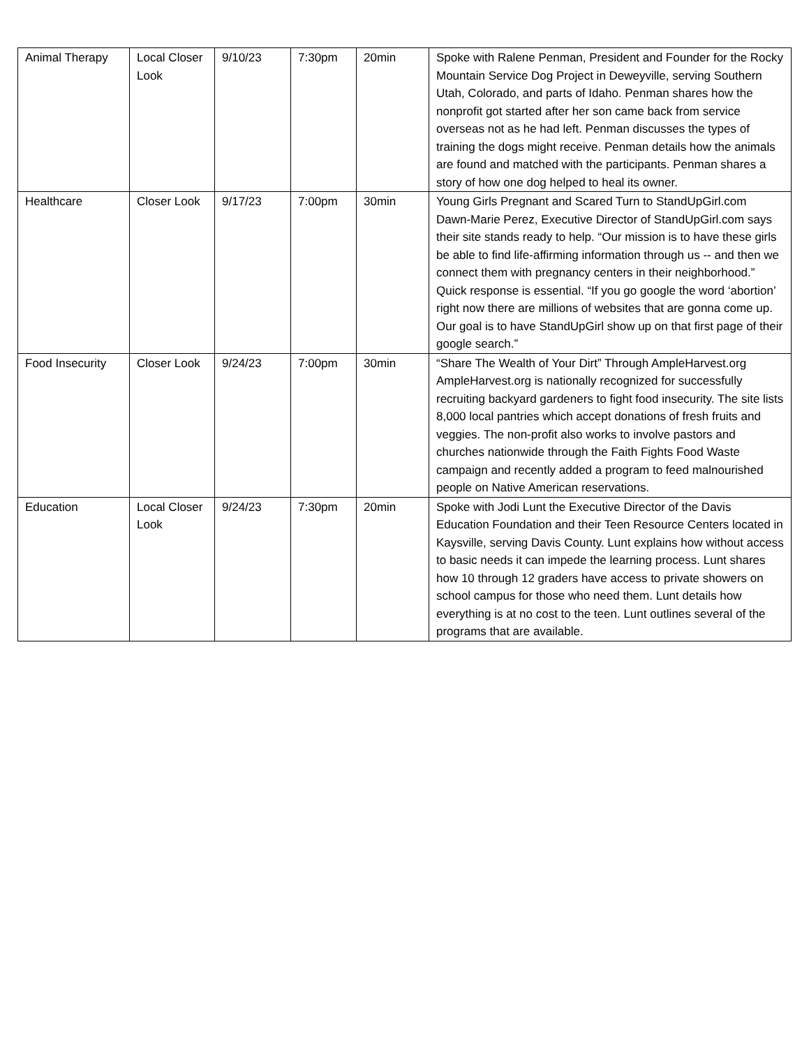| Animal Therapy | Local Closer Look | 9/10/23 | 7:30pm | 20min | Spoke with Ralene Penman, President and Founder for the Rocky Mountain Service Dog Project in Deweyville, serving Southern Utah, Colorado, and parts of Idaho. Penman shares how the nonprofit got started after her son came back from service overseas not as he had left. Penman discusses the types of training the dogs might receive. Penman details how the animals are found and matched with the participants. Penman shares a story of how one dog helped to heal its owner. |
| Healthcare | Closer Look | 9/17/23 | 7:00pm | 30min | Young Girls Pregnant and Scared Turn to StandUpGirl.com Dawn-Marie Perez, Executive Director of StandUpGirl.com says their site stands ready to help. “Our mission is to have these girls be able to find life-affirming information through us -- and then we connect them with pregnancy centers in their neighborhood.” Quick response is essential. “If you go google the word ‘abortion’ right now there are millions of websites that are gonna come up. Our goal is to have StandUpGirl show up on that first page of their google search.” |
| Food Insecurity | Closer Look | 9/24/23 | 7:00pm | 30min | “Share The Wealth of Your Dirt” Through AmpleHarvest.org AmpleHarvest.org is nationally recognized for successfully recruiting backyard gardeners to fight food insecurity. The site lists 8,000 local pantries which accept donations of fresh fruits and veggies. The non-profit also works to involve pastors and churches nationwide through the Faith Fights Food Waste campaign and recently added a program to feed malnourished people on Native American reservations. |
| Education | Local Closer Look | 9/24/23 | 7:30pm | 20min | Spoke with Jodi Lunt the Executive Director of the Davis Education Foundation and their Teen Resource Centers located in Kaysville, serving Davis County. Lunt explains how without access to basic needs it can impede the learning process. Lunt shares how 10 through 12 graders have access to private showers on school campus for those who need them. Lunt details how everything is at no cost to the teen. Lunt outlines several of the programs that are available. |